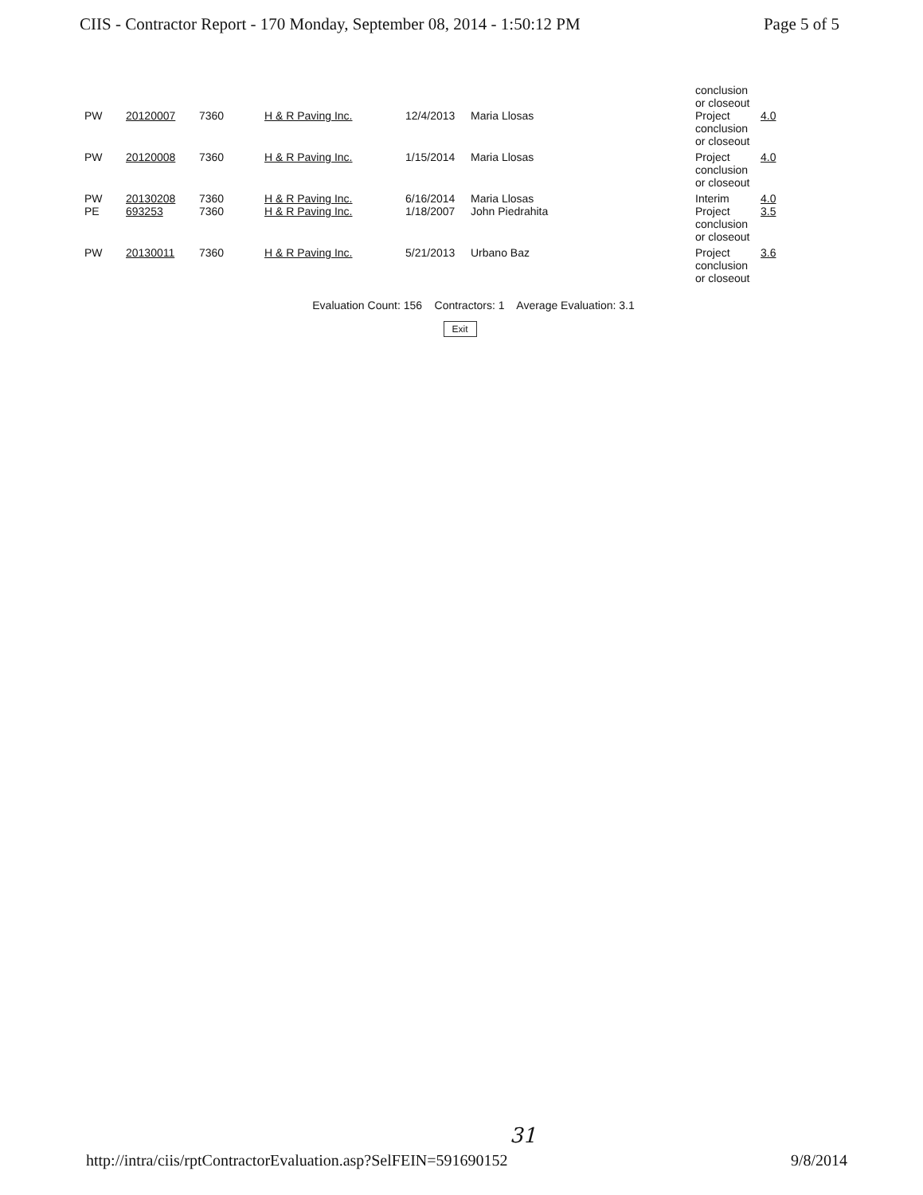CIIS - Contractor Report - 170 Monday, September 08, 2014 - 1:50:12 PM Page 5 of 5
| | | | | | | conclusion or closeout | |
| PW | 20120007 | 7360 | H & R Paving Inc. | 12/4/2013 | Maria Llosas | Project conclusion or closeout | 4.0 |
| PW | 20120008 | 7360 | H & R Paving Inc. | 1/15/2014 | Maria Llosas | Project conclusion or closeout | 4.0 |
| PW | 20130208 | 7360 | H & R Paving Inc. | 6/16/2014 | Maria Llosas | Interim | 4.0 |
| PE | 693253 | 7360 | H & R Paving Inc. | 1/18/2007 | John Piedrahita | Project conclusion or closeout | 3.5 |
| PW | 20130011 | 7360 | H & R Paving Inc. | 5/21/2013 | Urbano Baz | Project conclusion or closeout | 3.6 |
Evaluation Count: 156 Contractors: 1 Average Evaluation: 3.1
Exit
31
http://intra/ciis/rptContractorEvaluation.asp?SelFEIN=591690152 9/8/2014